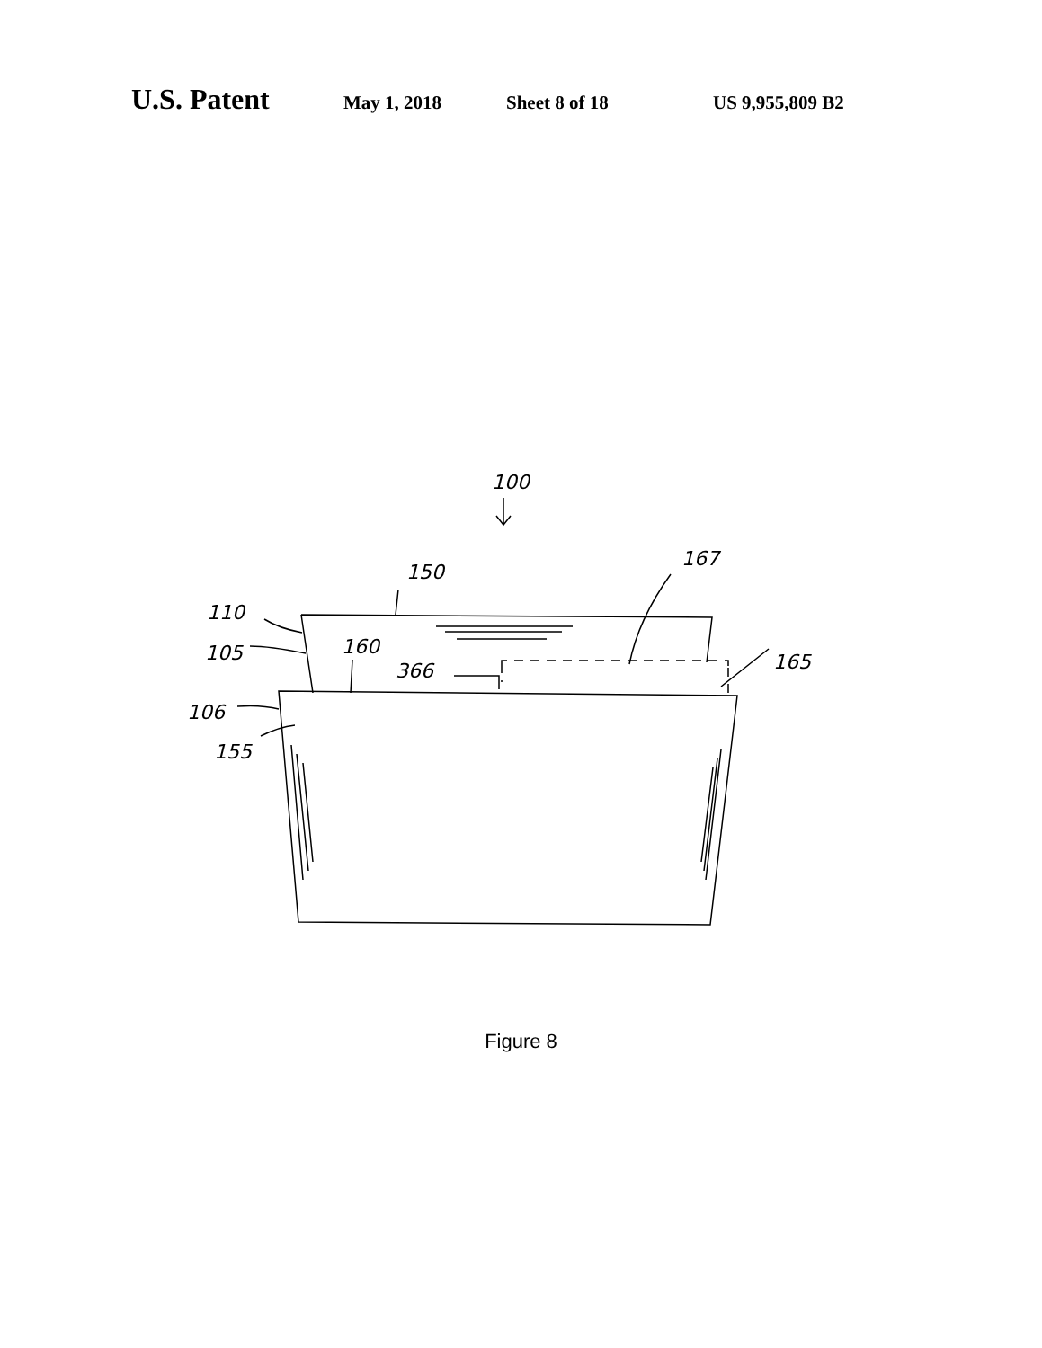U.S. Patent May 1, 2018 Sheet 8 of 18 US 9,955,809 B2
100
150
167
110
160 105 165 366
106
155
Figure 8